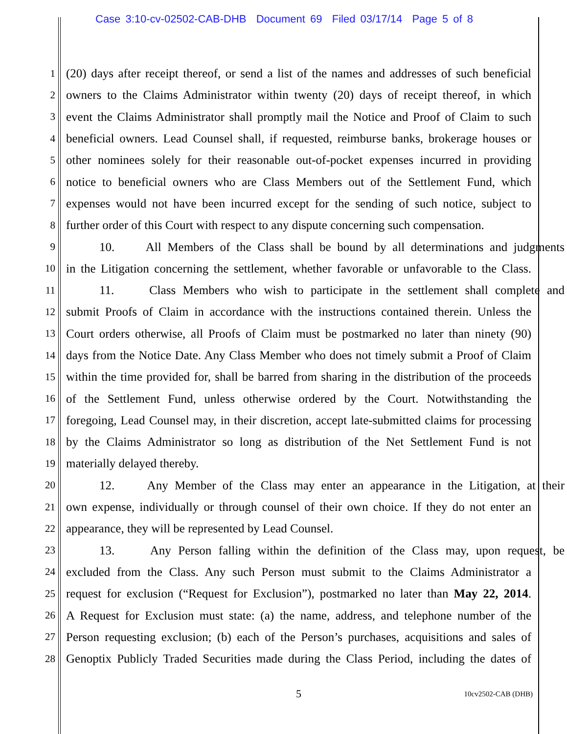Case 3:10-cv-02502-CAB-DHB Document 69 Filed 03/17/14 Page 5 of 8
1 (20) days after receipt thereof, or send a list of the names and addresses of such beneficial
2 owners to the Claims Administrator within twenty (20) days of receipt thereof, in which
3 event the Claims Administrator shall promptly mail the Notice and Proof of Claim to such
4 beneficial owners. Lead Counsel shall, if requested, reimburse banks, brokerage houses or
5 other nominees solely for their reasonable out-of-pocket expenses incurred in providing
6 notice to beneficial owners who are Class Members out of the Settlement Fund, which
7 expenses would not have been incurred except for the sending of such notice, subject to
8 further order of this Court with respect to any dispute concerning such compensation.
9 10. All Members of the Class shall be bound by all determinations and judgments
10 in the Litigation concerning the settlement, whether favorable or unfavorable to the Class.
11 11. Class Members who wish to participate in the settlement shall complete and
12 submit Proofs of Claim in accordance with the instructions contained therein. Unless the
13 Court orders otherwise, all Proofs of Claim must be postmarked no later than ninety (90)
14 days from the Notice Date. Any Class Member who does not timely submit a Proof of Claim
15 within the time provided for, shall be barred from sharing in the distribution of the proceeds
16 of the Settlement Fund, unless otherwise ordered by the Court. Notwithstanding the
17 foregoing, Lead Counsel may, in their discretion, accept late-submitted claims for processing
18 by the Claims Administrator so long as distribution of the Net Settlement Fund is not
19 materially delayed thereby.
20 12. Any Member of the Class may enter an appearance in the Litigation, at their
21 own expense, individually or through counsel of their own choice. If they do not enter an
22 appearance, they will be represented by Lead Counsel.
23 13. Any Person falling within the definition of the Class may, upon request, be
24 excluded from the Class. Any such Person must submit to the Claims Administrator a
25 request for exclusion (“Request for Exclusion”), postmarked no later than May 22, 2014.
26 A Request for Exclusion must state: (a) the name, address, and telephone number of the
27 Person requesting exclusion; (b) each of the Person’s purchases, acquisitions and sales of
28 Genoptix Publicly Traded Securities made during the Class Period, including the dates of
5 10cv2502-CAB (DHB)